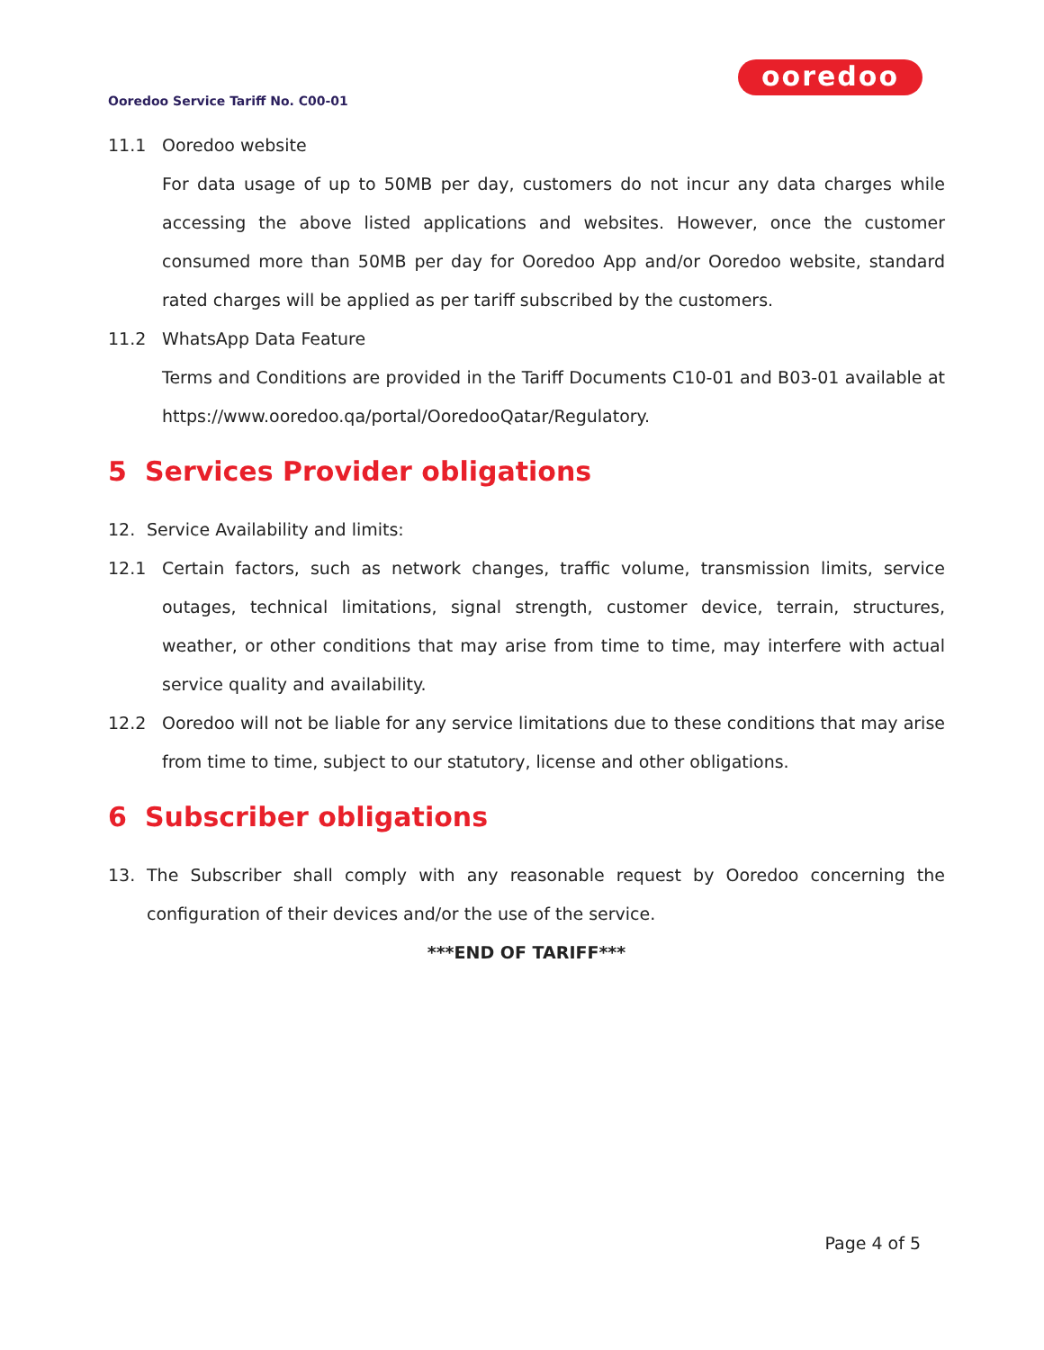ooredoo
Ooredoo Service Tariff No. C00-01
11.1 Ooredoo website
For data usage of up to 50MB per day, customers do not incur any data charges while accessing the above listed applications and websites. However, once the customer consumed more than 50MB per day for Ooredoo App and/or Ooredoo website, standard rated charges will be applied as per tariff subscribed by the customers.
11.2 WhatsApp Data Feature
Terms and Conditions are provided in the Tariff Documents C10-01 and B03-01 available at https://www.ooredoo.qa/portal/OoredooQatar/Regulatory.
5 Services Provider obligations
12. Service Availability and limits:
12.1 Certain factors, such as network changes, traffic volume, transmission limits, service outages, technical limitations, signal strength, customer device, terrain, structures, weather, or other conditions that may arise from time to time, may interfere with actual service quality and availability.
12.2 Ooredoo will not be liable for any service limitations due to these conditions that may arise from time to time, subject to our statutory, license and other obligations.
6 Subscriber obligations
13. The Subscriber shall comply with any reasonable request by Ooredoo concerning the configuration of their devices and/or the use of the service.
***END OF TARIFF***
Page 4 of 5